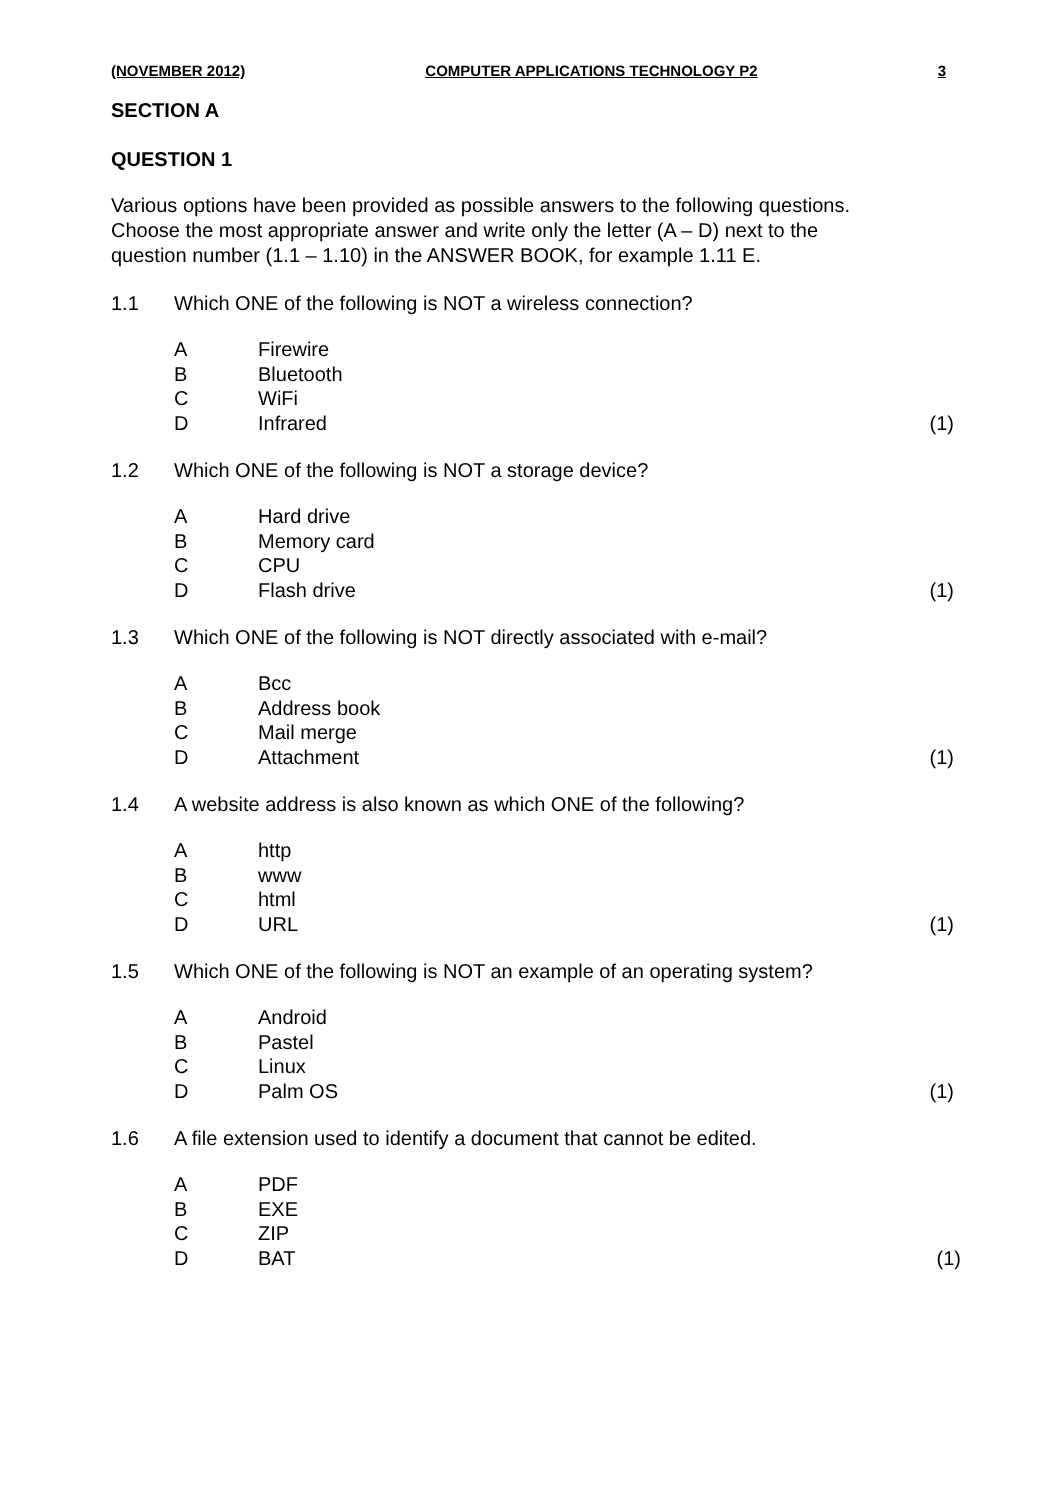(NOVEMBER 2012) COMPUTER APPLICATIONS TECHNOLOGY P2 3
SECTION A
QUESTION 1
Various options have been provided as possible answers to the following questions. Choose the most appropriate answer and write only the letter (A – D) next to the question number (1.1 – 1.10) in the ANSWER BOOK, for example 1.11 E.
1.1 Which ONE of the following is NOT a wireless connection?
A Firewire
B Bluetooth
C WiFi
D Infrared (1)
1.2 Which ONE of the following is NOT a storage device?
A Hard drive
B Memory card
C CPU
D Flash drive (1)
1.3 Which ONE of the following is NOT directly associated with e-mail?
A Bcc
B Address book
C Mail merge
D Attachment (1)
1.4 A website address is also known as which ONE of the following?
Ahttp
Bwww
Chtml
D URL (1)
1.5 Which ONE of the following is NOT an example of an operating system?
A Android
B Pastel
C Linux
D Palm OS (1)
1.6 A file extension used to identify a document that cannot be edited.
A PDF
B EXE
C ZIP
D BAT (1)